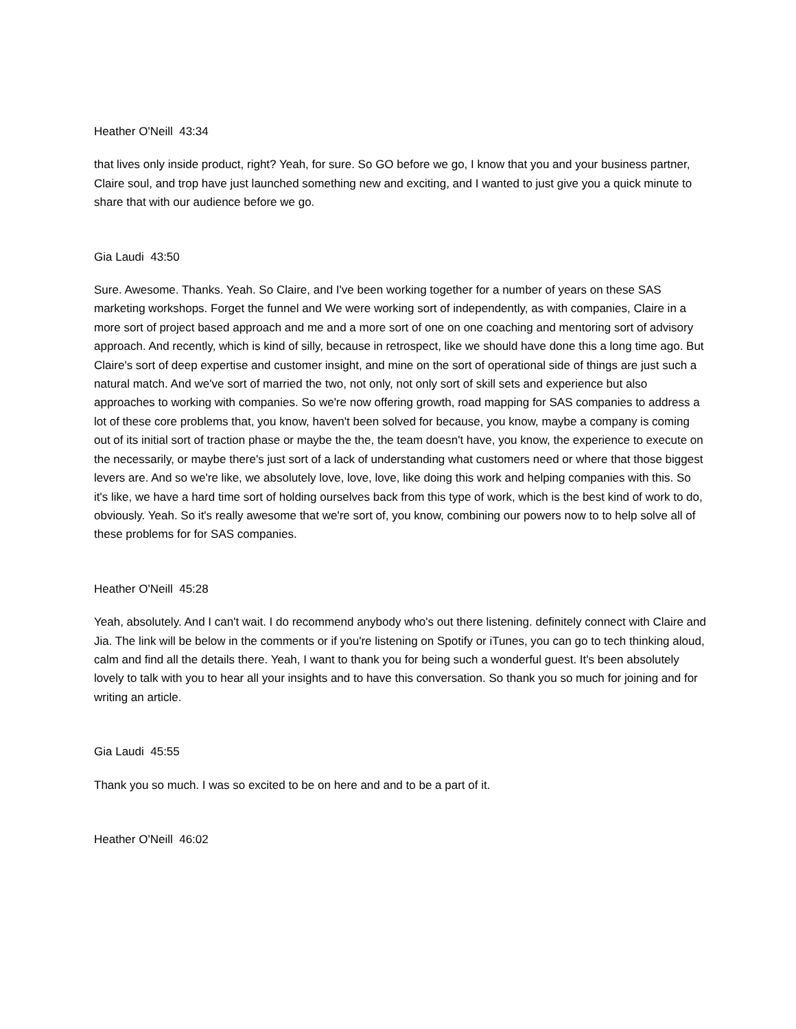Heather O'Neill 43:34
that lives only inside product, right? Yeah, for sure. So GO before we go, I know that you and your business partner, Claire soul, and trop have just launched something new and exciting, and I wanted to just give you a quick minute to share that with our audience before we go.
Gia Laudi 43:50
Sure. Awesome. Thanks. Yeah. So Claire, and I've been working together for a number of years on these SAS marketing workshops. Forget the funnel and We were working sort of independently, as with companies, Claire in a more sort of project based approach and me and a more sort of one on one coaching and mentoring sort of advisory approach. And recently, which is kind of silly, because in retrospect, like we should have done this a long time ago. But Claire's sort of deep expertise and customer insight, and mine on the sort of operational side of things are just such a natural match. And we've sort of married the two, not only, not only sort of skill sets and experience but also approaches to working with companies. So we're now offering growth, road mapping for SAS companies to address a lot of these core problems that, you know, haven't been solved for because, you know, maybe a company is coming out of its initial sort of traction phase or maybe the the, the team doesn't have, you know, the experience to execute on the necessarily, or maybe there's just sort of a lack of understanding what customers need or where that those biggest levers are. And so we're like, we absolutely love, love, love, like doing this work and helping companies with this. So it's like, we have a hard time sort of holding ourselves back from this type of work, which is the best kind of work to do, obviously. Yeah. So it's really awesome that we're sort of, you know, combining our powers now to to help solve all of these problems for for SAS companies.
Heather O'Neill 45:28
Yeah, absolutely. And I can't wait. I do recommend anybody who's out there listening. definitely connect with Claire and Jia. The link will be below in the comments or if you're listening on Spotify or iTunes, you can go to tech thinking aloud, calm and find all the details there. Yeah, I want to thank you for being such a wonderful guest. It's been absolutely lovely to talk with you to hear all your insights and to have this conversation. So thank you so much for joining and for writing an article.
Gia Laudi 45:55
Thank you so much. I was so excited to be on here and and to be a part of it.
Heather O'Neill 46:02